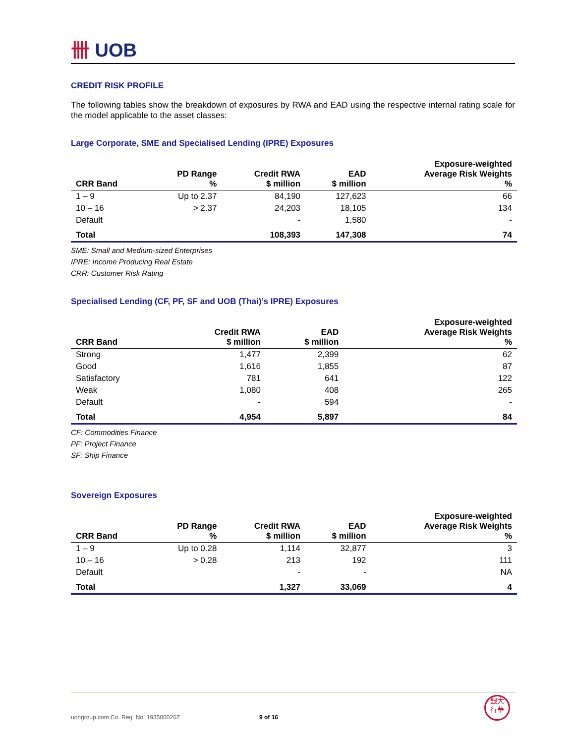卌 UOB
CREDIT RISK PROFILE
The following tables show the breakdown of exposures by RWA and EAD using the respective internal rating scale for the model applicable to the asset classes:
Large Corporate, SME and Specialised Lending (IPRE) Exposures
| CRR Band | PD Range % | Credit RWA $ million | EAD $ million | Exposure-weighted Average Risk Weights % |
| --- | --- | --- | --- | --- |
| 1 – 9 | Up to 2.37 | 84,190 | 127,623 | 66 |
| 10 – 16 | > 2.37 | 24,203 | 18,105 | 134 |
| Default | | - | 1,580 | - |
| Total | | 108,393 | 147,308 | 74 |
SME: Small and Medium-sized Enterprises
IPRE: Income Producing Real Estate
CRR: Customer Risk Rating
Specialised Lending (CF, PF, SF and UOB (Thai)’s IPRE) Exposures
| CRR Band | Credit RWA $ million | EAD $ million | Exposure-weighted Average Risk Weights % |
| --- | --- | --- | --- |
| Strong | 1,477 | 2,399 | 62 |
| Good | 1,616 | 1,855 | 87 |
| Satisfactory | 781 | 641 | 122 |
| Weak | 1,080 | 408 | 265 |
| Default | - | 594 | - |
| Total | 4,954 | 5,897 | 84 |
CF: Commodities Finance
PF: Project Finance
SF: Ship Finance
Sovereign Exposures
| CRR Band | PD Range % | Credit RWA $ million | EAD $ million | Exposure-weighted Average Risk Weights % |
| --- | --- | --- | --- | --- |
| 1 – 9 | Up to 0.28 | 1,114 | 32,877 | 3 |
| 10 – 16 | > 0.28 | 213 | 192 | 111 |
| Default | | - | - | NA |
| Total | | 1,327 | 33,069 | 4 |
uobgroup.com Co. Reg. No. 193500026Z
9 of 16
銀大
行華